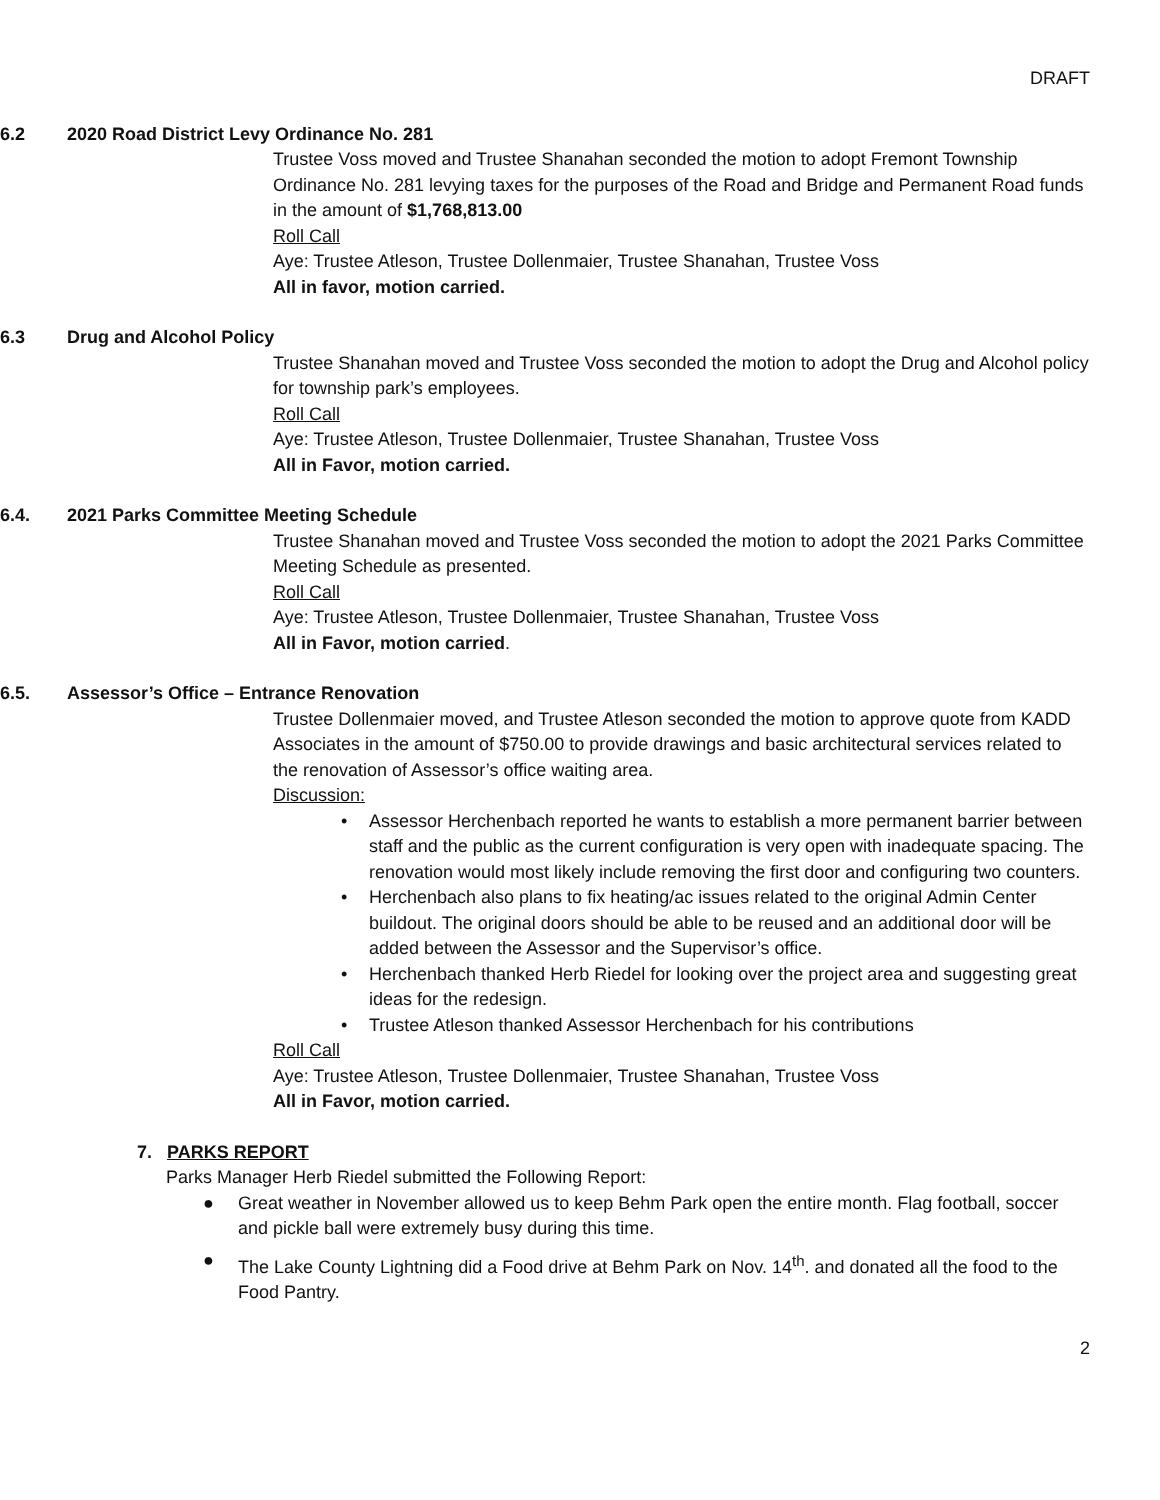DRAFT
6.2 2020 Road District Levy Ordinance No. 281
Trustee Voss moved and Trustee Shanahan seconded the motion to adopt Fremont Township Ordinance No. 281 levying taxes for the purposes of the Road and Bridge and Permanent Road funds in the amount of $1,768,813.00
Roll Call
Aye: Trustee Atleson, Trustee Dollenmaier, Trustee Shanahan, Trustee Voss
All in favor, motion carried.
6.3 Drug and Alcohol Policy
Trustee Shanahan moved and Trustee Voss seconded the motion to adopt the Drug and Alcohol policy for township park’s employees.
Roll Call
Aye: Trustee Atleson, Trustee Dollenmaier, Trustee Shanahan, Trustee Voss
All in Favor, motion carried.
6.4. 2021 Parks Committee Meeting Schedule
Trustee Shanahan moved and Trustee Voss seconded the motion to adopt the 2021 Parks Committee Meeting Schedule as presented.
Roll Call
Aye: Trustee Atleson, Trustee Dollenmaier, Trustee Shanahan, Trustee Voss
All in Favor, motion carried.
6.5. Assessor’s Office – Entrance Renovation
Trustee Dollenmaier moved, and Trustee Atleson seconded the motion to approve quote from KADD Associates in the amount of $750.00 to provide drawings and basic architectural services related to the renovation of Assessor’s office waiting area.
Discussion:
• Assessor Herchenbach reported he wants to establish a more permanent barrier between staff and the public as the current configuration is very open with inadequate spacing. The renovation would most likely include removing the first door and configuring two counters.
• Herchenbach also plans to fix heating/ac issues related to the original Admin Center buildout. The original doors should be able to be reused and an additional door will be added between the Assessor and the Supervisor’s office.
• Herchenbach thanked Herb Riedel for looking over the project area and suggesting great ideas for the redesign.
• Trustee Atleson thanked Assessor Herchenbach for his contributions
Roll Call
Aye: Trustee Atleson, Trustee Dollenmaier, Trustee Shanahan, Trustee Voss
All in Favor, motion carried.
7. PARKS REPORT
Parks Manager Herb Riedel submitted the Following Report:
● Great weather in November allowed us to keep Behm Park open the entire month. Flag football, soccer and pickle ball were extremely busy during this time.
● The Lake County Lightning did a Food drive at Behm Park on Nov. 14<sup>th</sup>. and donated all the food to the Food Pantry.
2